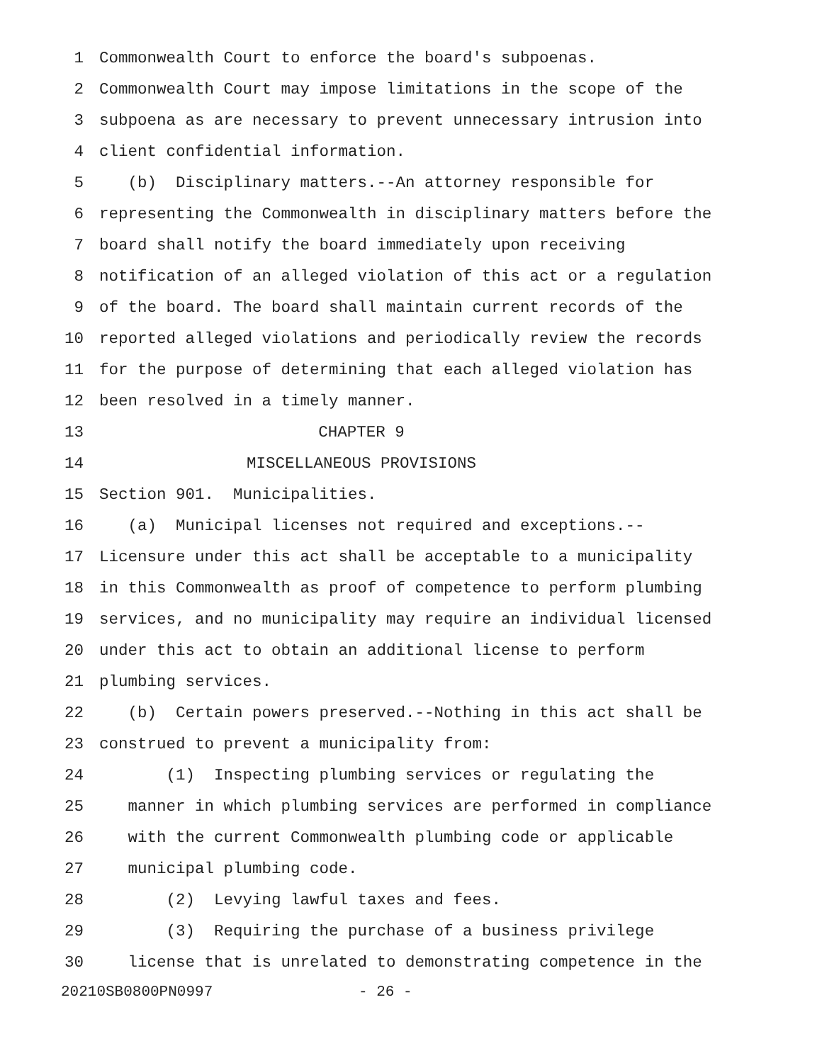1 Commonwealth Court to enforce the board's subpoenas.
2 Commonwealth Court may impose limitations in the scope of the
3 subpoena as are necessary to prevent unnecessary intrusion into
4 client confidential information.
5 (b) Disciplinary matters.--An attorney responsible for
6 representing the Commonwealth in disciplinary matters before the
7 board shall notify the board immediately upon receiving
8 notification of an alleged violation of this act or a regulation
9 of the board. The board shall maintain current records of the
10 reported alleged violations and periodically review the records
11 for the purpose of determining that each alleged violation has
12 been resolved in a timely manner.
13 CHAPTER 9
14 MISCELLANEOUS PROVISIONS
15 Section 901. Municipalities.
16 (a) Municipal licenses not required and exceptions.--
17 Licensure under this act shall be acceptable to a municipality
18 in this Commonwealth as proof of competence to perform plumbing
19 services, and no municipality may require an individual licensed
20 under this act to obtain an additional license to perform
21 plumbing services.
22 (b) Certain powers preserved.--Nothing in this act shall be
23 construed to prevent a municipality from:
24 (1) Inspecting plumbing services or regulating the
25 manner in which plumbing services are performed in compliance
26 with the current Commonwealth plumbing code or applicable
27 municipal plumbing code.
28 (2) Levying lawful taxes and fees.
29 (3) Requiring the purchase of a business privilege
30 license that is unrelated to demonstrating competence in the
20210SB0800PN0997 - 26 -